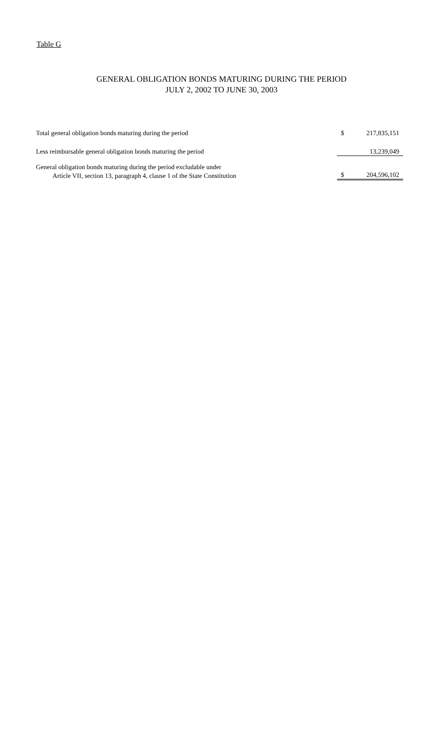Table G
GENERAL OBLIGATION BONDS MATURING DURING THE PERIOD
JULY 2, 2002 TO JUNE 30, 2003
| Total general obligation bonds maturing during the period | $ | 217,835,151 |
| Less reimbursable general obligation bonds maturing the period | | 13,239,049 |
| General obligation bonds maturing during the period excludable under | | |
| Article VII, section 13, paragraph 4, clause 1 of the State Constitution | $ | 204,596,102 |